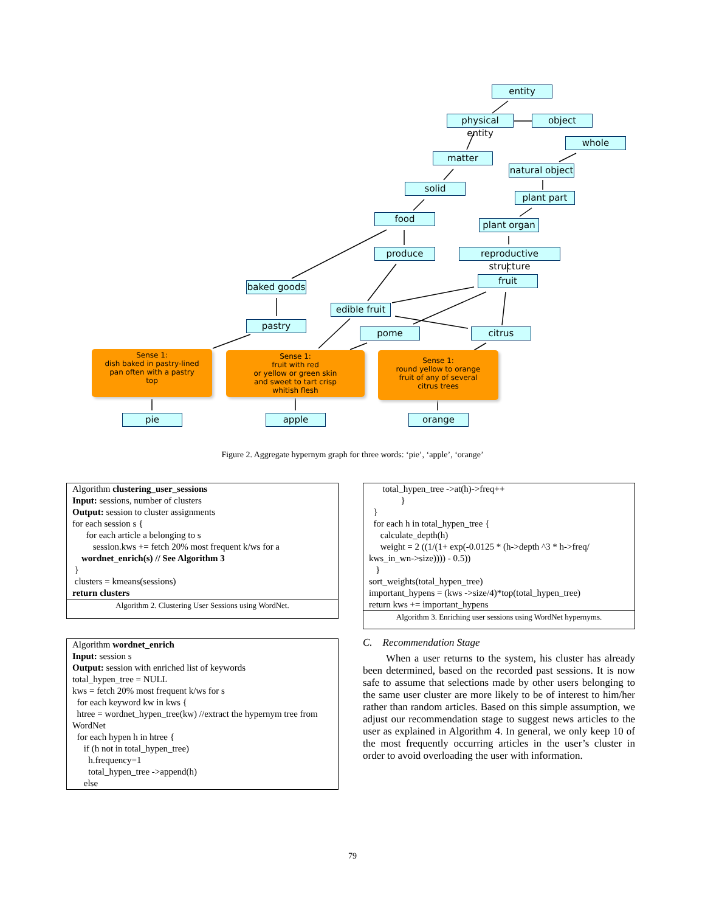entity
physical entity
object
whole
matter
natural object
solid
plant part
food
plant organ
produce
reproductive structure
fruit
baked goods
edible fruit
pastry
pome citrus
Sense 1:
dish baked in pastry-lined
pan often with a pastry
top
Sense 1:
fruit with red
or yellow or green skin
and sweet to tart crisp
whitish flesh
Sense 1:
round yellow to orange
fruit of any of several
citrus trees
pie apple orange
Figure 2. Aggregate hypernym graph for three words: ‘pie’, ‘apple’, ‘orange’
Algorithm clustering_user_sessions
Input: sessions, number of clusters
Output: session to cluster assignments
for each session s {
for each article a belonging to s
session.kws += fetch 20% most frequent k/ws for a
wordnet_enrich(s) // See Algorithm 3
}
clusters = kmeans(sessions)
return clusters
Algorithm 2. Clustering User Sessions using WordNet.
Algorithm wordnet_enrich
Input: session s
Output: session with enriched list of keywords
total_hypen_tree = NULL
kws = fetch 20% most frequent k/ws for s
for each keyword kw in kws {
htree = wordnet_hypen_tree(kw) //extract the hypernym tree from WordNet
for each hypen h in htree {
if (h not in total_hypen_tree)
h.frequency=1
total_hypen_tree ->append(h)
else
total_hypen_tree ->at(h)->freq++
}
}
for each h in total_hypen_tree {
calculate_depth(h)
weight = 2 ((1/(1+ exp(-0.0125 * (h->depth ^3 * h->freq/ kws_in_wn->size)))) - 0.5))
}
sort_weights(total_hypen_tree)
important_hypens = (kws ->size/4)*top(total_hypen_tree)
return kws += important_hypens
Algorithm 3. Enriching user sessions using WordNet hypernyms.
C. Recommendation Stage
When a user returns to the system, his cluster has already been determined, based on the recorded past sessions. It is now safe to assume that selections made by other users belonging to the same user cluster are more likely to be of interest to him/her rather than random articles. Based on this simple assumption, we adjust our recommendation stage to suggest news articles to the user as explained in Algorithm 4. In general, we only keep 10 of the most frequently occurring articles in the user’s cluster in order to avoid overloading the user with information.
79